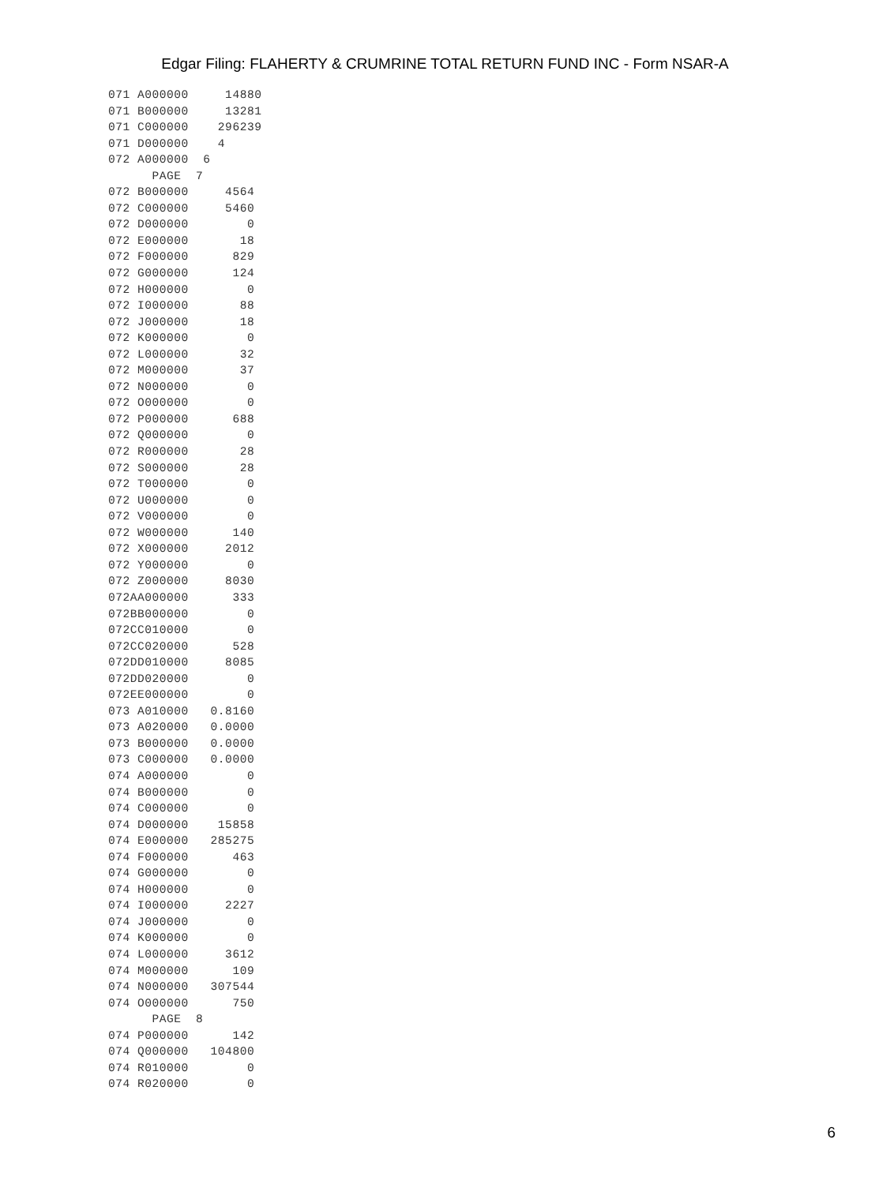Edgar Filing: FLAHERTY & CRUMRINE TOTAL RETURN FUND INC - Form NSAR-A
071 A000000     14880
071 B000000     13281
071 C000000    296239
071 D000000    4
072 A000000  6
      PAGE  7
072 B000000     4564
072 C000000     5460
072 D000000        0
072 E000000       18
072 F000000      829
072 G000000      124
072 H000000        0
072 I000000       88
072 J000000       18
072 K000000        0
072 L000000       32
072 M000000       37
072 N000000        0
072 O000000        0
072 P000000      688
072 Q000000        0
072 R000000       28
072 S000000       28
072 T000000        0
072 U000000        0
072 V000000        0
072 W000000      140
072 X000000     2012
072 Y000000        0
072 Z000000     8030
072AA000000      333
072BB000000        0
072CC010000        0
072CC020000      528
072DD010000     8085
072DD020000        0
072EE000000        0
073 A010000   0.8160
073 A020000   0.0000
073 B000000   0.0000
073 C000000   0.0000
074 A000000        0
074 B000000        0
074 C000000        0
074 D000000    15858
074 E000000   285275
074 F000000      463
074 G000000        0
074 H000000        0
074 I000000     2227
074 J000000        0
074 K000000        0
074 L000000     3612
074 M000000      109
074 N000000   307544
074 O000000      750
      PAGE  8
074 P000000      142
074 Q000000   104800
074 R010000        0
074 R020000        0
6